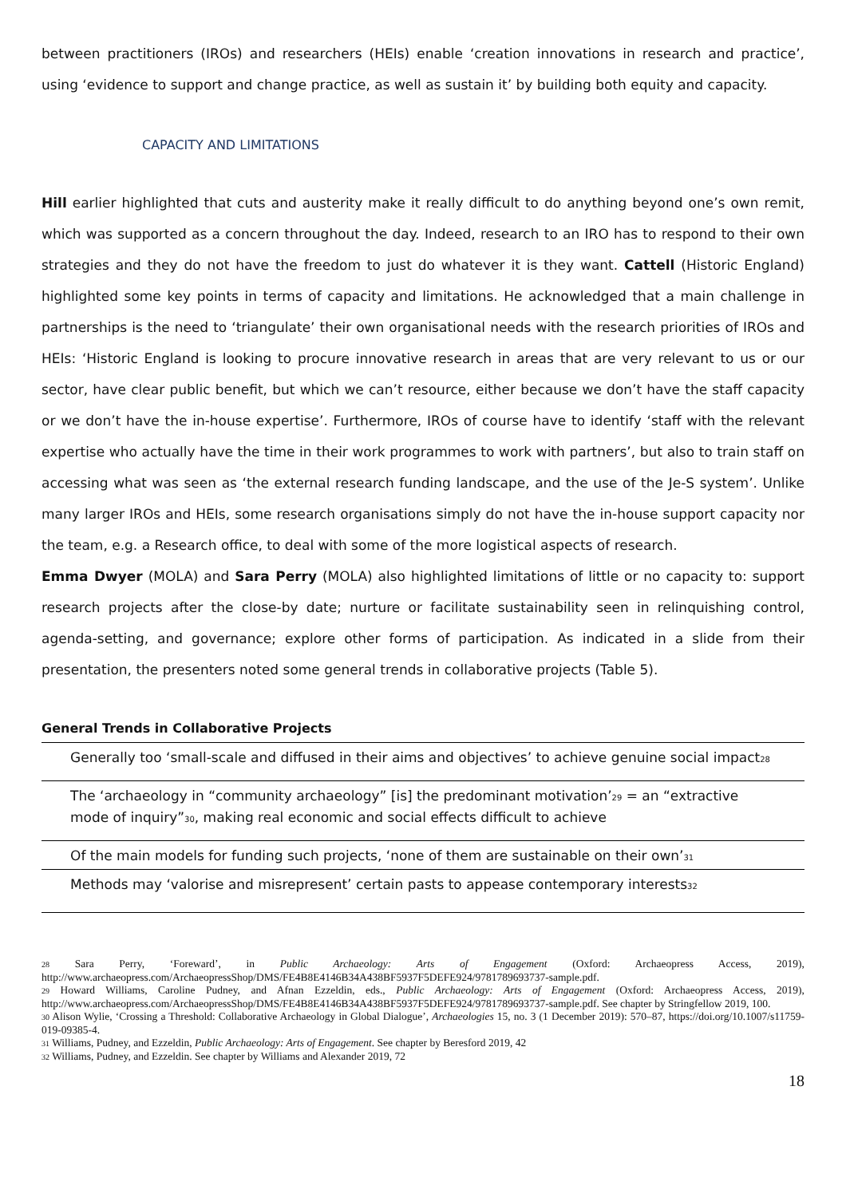between practitioners (IROs) and researchers (HEIs) enable ‘creation innovations in research and practice’, using ‘evidence to support and change practice, as well as sustain it’ by building both equity and capacity.
CAPACITY AND LIMITATIONS
Hill earlier highlighted that cuts and austerity make it really difficult to do anything beyond one’s own remit, which was supported as a concern throughout the day. Indeed, research to an IRO has to respond to their own strategies and they do not have the freedom to just do whatever it is they want. Cattell (Historic England) highlighted some key points in terms of capacity and limitations. He acknowledged that a main challenge in partnerships is the need to ‘triangulate’ their own organisational needs with the research priorities of IROs and HEIs: ‘Historic England is looking to procure innovative research in areas that are very relevant to us or our sector, have clear public benefit, but which we can’t resource, either because we don’t have the staff capacity or we don’t have the in-house expertise’. Furthermore, IROs of course have to identify ‘staff with the relevant expertise who actually have the time in their work programmes to work with partners’, but also to train staff on accessing what was seen as ‘the external research funding landscape, and the use of the Je-S system’. Unlike many larger IROs and HEIs, some research organisations simply do not have the in-house support capacity nor the team, e.g. a Research office, to deal with some of the more logistical aspects of research.
Emma Dwyer (MOLA) and Sara Perry (MOLA) also highlighted limitations of little or no capacity to: support research projects after the close-by date; nurture or facilitate sustainability seen in relinquishing control, agenda-setting, and governance; explore other forms of participation. As indicated in a slide from their presentation, the presenters noted some general trends in collaborative projects (Table 5).
General Trends in Collaborative Projects
| Generally too ‘small-scale and diffused in their aims and objectives’ to achieve genuine social impact<sub>28</sub> |
| The ‘archaeology in “community archaeology” [is] the predominant motivation’<sub>29</sub> = an “extractive mode of inquiry”<sub>30</sub>, making real economic and social effects difficult to achieve |
| Of the main models for funding such projects, ‘none of them are sustainable on their own’<sub>31</sub> |
| Methods may ‘valorise and misrepresent’ certain pasts to appease contemporary interests<sub>32</sub> |
<sub>28</sub> Sara Perry, ‘Foreward’, in Public Archaeology: Arts of Engagement (Oxford: Archaeopress Access, 2019), http://www.archaeopress.com/ArchaeopressShop/DMS/FE4B8E4146B34A438BF5937F5DEFE924/9781789693737-sample.pdf.
<sub>29</sub> Howard Williams, Caroline Pudney, and Afnan Ezzeldin, eds., Public Archaeology: Arts of Engagement (Oxford: Archaeopress Access, 2019), http://www.archaeopress.com/ArchaeopressShop/DMS/FE4B8E4146B34A438BF5937F5DEFE924/9781789693737-sample.pdf. See chapter by Stringfellow 2019, 100.
<sub>30</sub> Alison Wylie, ‘Crossing a Threshold: Collaborative Archaeology in Global Dialogue’, Archaeologies 15, no. 3 (1 December 2019): 570–87, https://doi.org/10.1007/s11759-019-09385-4.
<sub>31</sub> Williams, Pudney, and Ezzeldin, Public Archaeology: Arts of Engagement. See chapter by Beresford 2019, 42
<sub>32</sub> Williams, Pudney, and Ezzeldin. See chapter by Williams and Alexander 2019, 72
18